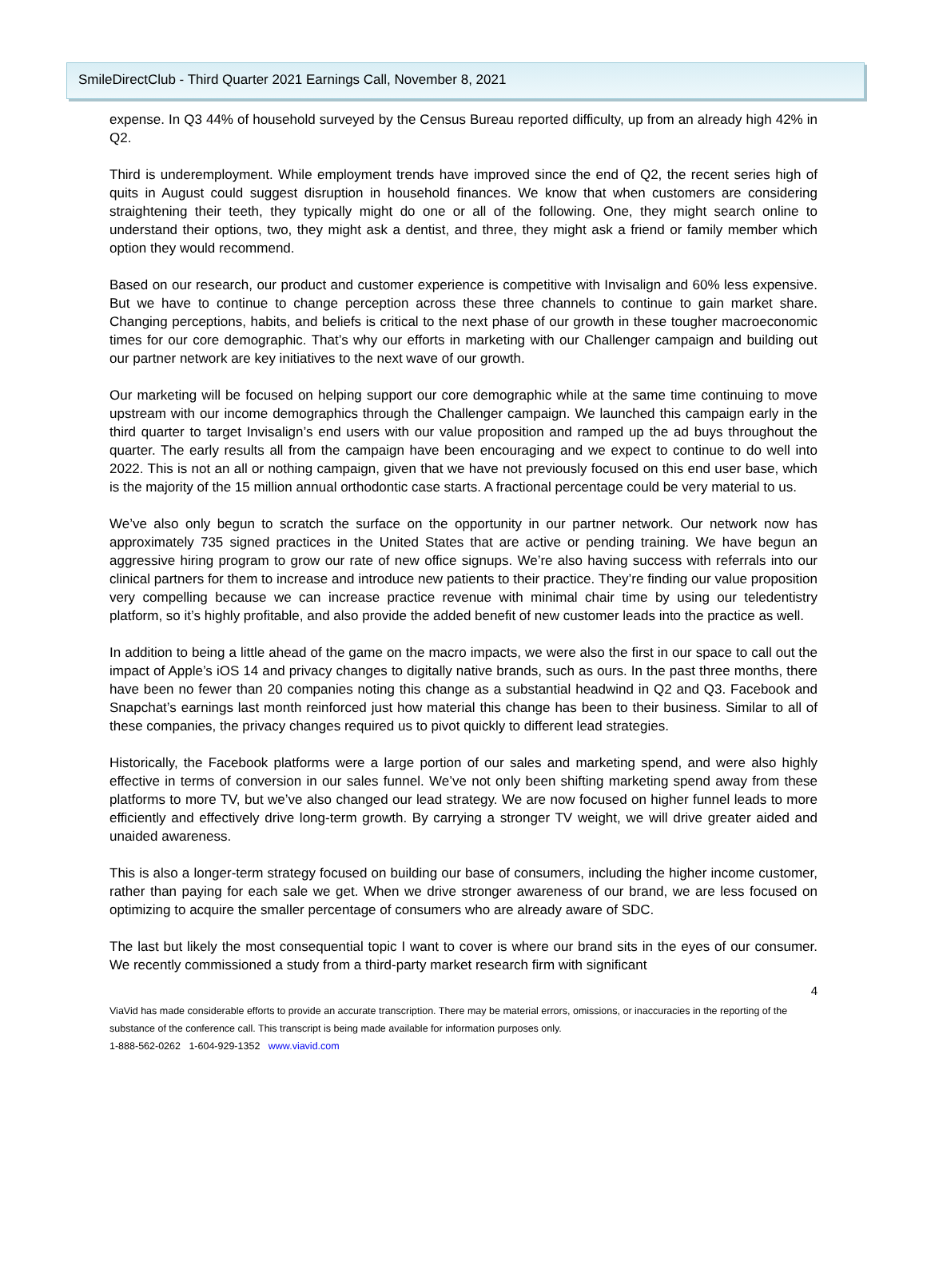SmileDirectClub - Third Quarter 2021 Earnings Call, November 8, 2021
expense. In Q3 44% of household surveyed by the Census Bureau reported difficulty, up from an already high 42% in Q2.
Third is underemployment. While employment trends have improved since the end of Q2, the recent series high of quits in August could suggest disruption in household finances. We know that when customers are considering straightening their teeth, they typically might do one or all of the following. One, they might search online to understand their options, two, they might ask a dentist, and three, they might ask a friend or family member which option they would recommend.
Based on our research, our product and customer experience is competitive with Invisalign and 60% less expensive. But we have to continue to change perception across these three channels to continue to gain market share. Changing perceptions, habits, and beliefs is critical to the next phase of our growth in these tougher macroeconomic times for our core demographic. That’s why our efforts in marketing with our Challenger campaign and building out our partner network are key initiatives to the next wave of our growth.
Our marketing will be focused on helping support our core demographic while at the same time continuing to move upstream with our income demographics through the Challenger campaign. We launched this campaign early in the third quarter to target Invisalign’s end users with our value proposition and ramped up the ad buys throughout the quarter. The early results all from the campaign have been encouraging and we expect to continue to do well into 2022. This is not an all or nothing campaign, given that we have not previously focused on this end user base, which is the majority of the 15 million annual orthodontic case starts. A fractional percentage could be very material to us.
We’ve also only begun to scratch the surface on the opportunity in our partner network. Our network now has approximately 735 signed practices in the United States that are active or pending training. We have begun an aggressive hiring program to grow our rate of new office signups. We’re also having success with referrals into our clinical partners for them to increase and introduce new patients to their practice. They’re finding our value proposition very compelling because we can increase practice revenue with minimal chair time by using our teledentistry platform, so it’s highly profitable, and also provide the added benefit of new customer leads into the practice as well.
In addition to being a little ahead of the game on the macro impacts, we were also the first in our space to call out the impact of Apple’s iOS 14 and privacy changes to digitally native brands, such as ours. In the past three months, there have been no fewer than 20 companies noting this change as a substantial headwind in Q2 and Q3. Facebook and Snapchat’s earnings last month reinforced just how material this change has been to their business. Similar to all of these companies, the privacy changes required us to pivot quickly to different lead strategies.
Historically, the Facebook platforms were a large portion of our sales and marketing spend, and were also highly effective in terms of conversion in our sales funnel. We’ve not only been shifting marketing spend away from these platforms to more TV, but we’ve also changed our lead strategy. We are now focused on higher funnel leads to more efficiently and effectively drive long-term growth. By carrying a stronger TV weight, we will drive greater aided and unaided awareness.
This is also a longer-term strategy focused on building our base of consumers, including the higher income customer, rather than paying for each sale we get. When we drive stronger awareness of our brand, we are less focused on optimizing to acquire the smaller percentage of consumers who are already aware of SDC.
The last but likely the most consequential topic I want to cover is where our brand sits in the eyes of our consumer. We recently commissioned a study from a third-party market research firm with significant
4
ViaVid has made considerable efforts to provide an accurate transcription. There may be material errors, omissions, or inaccuracies in the reporting of the substance of the conference call. This transcript is being made available for information purposes only.
1-888-562-0262 1-604-929-1352 www.viavid.com